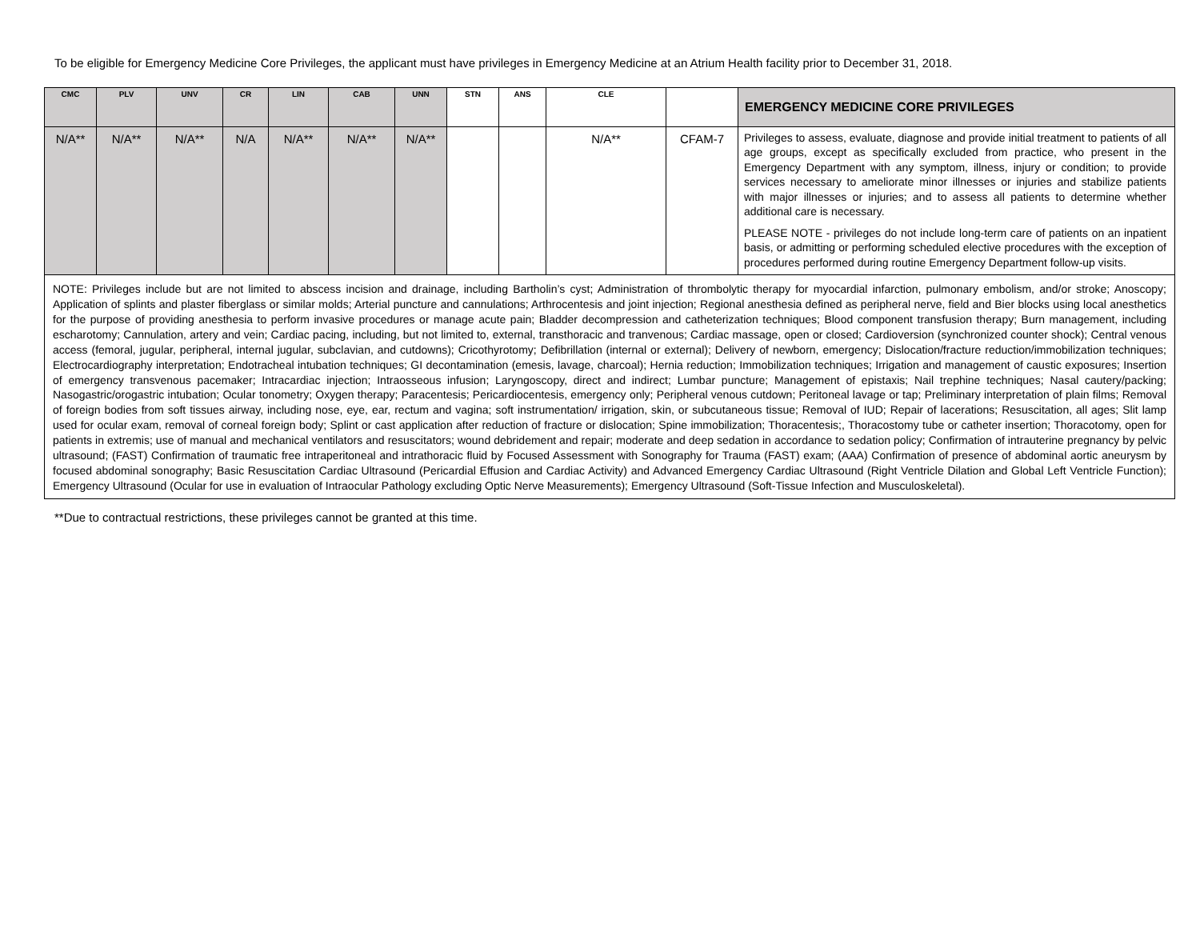To be eligible for Emergency Medicine Core Privileges, the applicant must have privileges in Emergency Medicine at an Atrium Health facility prior to December 31, 2018.
| CMC | PLV | UNV | CR | LIN | CAB | UNN | STN | ANS | CLE | | EMERGENCY MEDICINE CORE PRIVILEGES |
| --- | --- | --- | --- | --- | --- | --- | --- | --- | --- | --- | --- |
| N/A** | N/A** | N/A** | N/A | N/A** | N/A** | N/A** | | | N/A** | CFAM-7 | Privileges to assess, evaluate, diagnose and provide initial treatment to patients of all age groups, except as specifically excluded from practice, who present in the Emergency Department with any symptom, illness, injury or condition; to provide services necessary to ameliorate minor illnesses or injuries and stabilize patients with major illnesses or injuries; and to assess all patients to determine whether additional care is necessary. PLEASE NOTE - privileges do not include long-term care of patients on an inpatient basis, or admitting or performing scheduled elective procedures with the exception of procedures performed during routine Emergency Department follow-up visits. |
| NOTE: Privileges include but are not limited to abscess incision and drainage, including Bartholin’s cyst; Administration of thrombolytic therapy for myocardial infarction, pulmonary embolism, and/or stroke; Anoscopy; Application of splints and plaster fiberglass or similar molds; Arterial puncture and cannulations; Arthrocentesis and joint injection; Regional anesthesia defined as peripheral nerve, field and Bier blocks using local anesthetics for the purpose of providing anesthesia to perform invasive procedures or manage acute pain; Bladder decompression and catheterization techniques; Blood component transfusion therapy; Burn management, including escharotomy; Cannulation, artery and vein; Cardiac pacing, including, but not limited to, external, transthoracic and tranvenous; Cardiac massage, open or closed; Cardioversion (synchronized counter shock); Central venous access (femoral, jugular, peripheral, internal jugular, subclavian, and cutdowns); Cricothyrotomy; Defibrillation (internal or external); Delivery of newborn, emergency; Dislocation/fracture reduction/immobilization techniques; Electrocardiography interpretation; Endotracheal intubation techniques; GI decontamination (emesis, lavage, charcoal); Hernia reduction; Immobilization techniques; Irrigation and management of caustic exposures; Insertion of emergency transvenous pacemaker; Intracardiac injection; Intraosseous infusion; Laryngoscopy, direct and indirect; Lumbar puncture; Management of epistaxis; Nail trephine techniques; Nasal cautery/packing; Nasogastric/orogastric intubation; Ocular tonometry; Oxygen therapy; Paracentesis; Pericardiocentesis, emergency only; Peripheral venous cutdown; Peritoneal lavage or tap; Preliminary interpretation of plain films; Removal of foreign bodies from soft tissues airway, including nose, eye, ear, rectum and vagina; soft instrumentation/ irrigation, skin, or subcutaneous tissue; Removal of IUD; Repair of lacerations; Resuscitation, all ages; Slit lamp used for ocular exam, removal of corneal foreign body; Splint or cast application after reduction of fracture or dislocation; Spine immobilization; Thoracentesis;, Thoracostomy tube or catheter insertion; Thoracotomy, open for patients in extremis; use of manual and mechanical ventilators and resuscitators; wound debridement and repair; moderate and deep sedation in accordance to sedation policy; Confirmation of intrauterine pregnancy by pelvic ultrasound; (FAST) Confirmation of traumatic free intraperitoneal and intrathoracic fluid by Focused Assessment with Sonography for Trauma (FAST) exam; (AAA) Confirmation of presence of abdominal aortic aneurysm by focused abdominal sonography; Basic Resuscitation Cardiac Ultrasound (Pericardial Effusion and Cardiac Activity) and Advanced Emergency Cardiac Ultrasound (Right Ventricle Dilation and Global Left Ventricle Function); Emergency Ultrasound (Ocular for use in evaluation of Intraocular Pathology excluding Optic Nerve Measurements); Emergency Ultrasound (Soft-Tissue Infection and Musculoskeletal). | | | | | | | | | | | |
**Due to contractual restrictions, these privileges cannot be granted at this time.